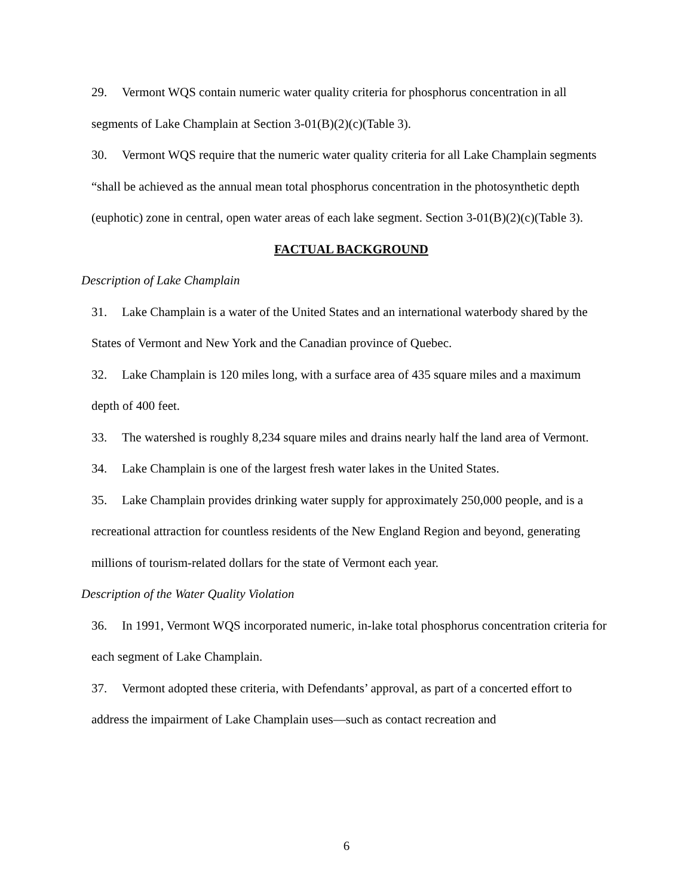29. Vermont WQS contain numeric water quality criteria for phosphorus concentration in all segments of Lake Champlain at Section 3-01(B)(2)(c)(Table 3).
30. Vermont WQS require that the numeric water quality criteria for all Lake Champlain segments “shall be achieved as the annual mean total phosphorus concentration in the photosynthetic depth (euphotic) zone in central, open water areas of each lake segment. Section 3-01(B)(2)(c)(Table 3).
FACTUAL BACKGROUND
Description of Lake Champlain
31. Lake Champlain is a water of the United States and an international waterbody shared by the States of Vermont and New York and the Canadian province of Quebec.
32. Lake Champlain is 120 miles long, with a surface area of 435 square miles and a maximum depth of 400 feet.
33. The watershed is roughly 8,234 square miles and drains nearly half the land area of Vermont.
34. Lake Champlain is one of the largest fresh water lakes in the United States.
35. Lake Champlain provides drinking water supply for approximately 250,000 people, and is a recreational attraction for countless residents of the New England Region and beyond, generating millions of tourism-related dollars for the state of Vermont each year.
Description of the Water Quality Violation
36. In 1991, Vermont WQS incorporated numeric, in-lake total phosphorus concentration criteria for each segment of Lake Champlain.
37. Vermont adopted these criteria, with Defendants’ approval, as part of a concerted effort to address the impairment of Lake Champlain uses—such as contact recreation and
6